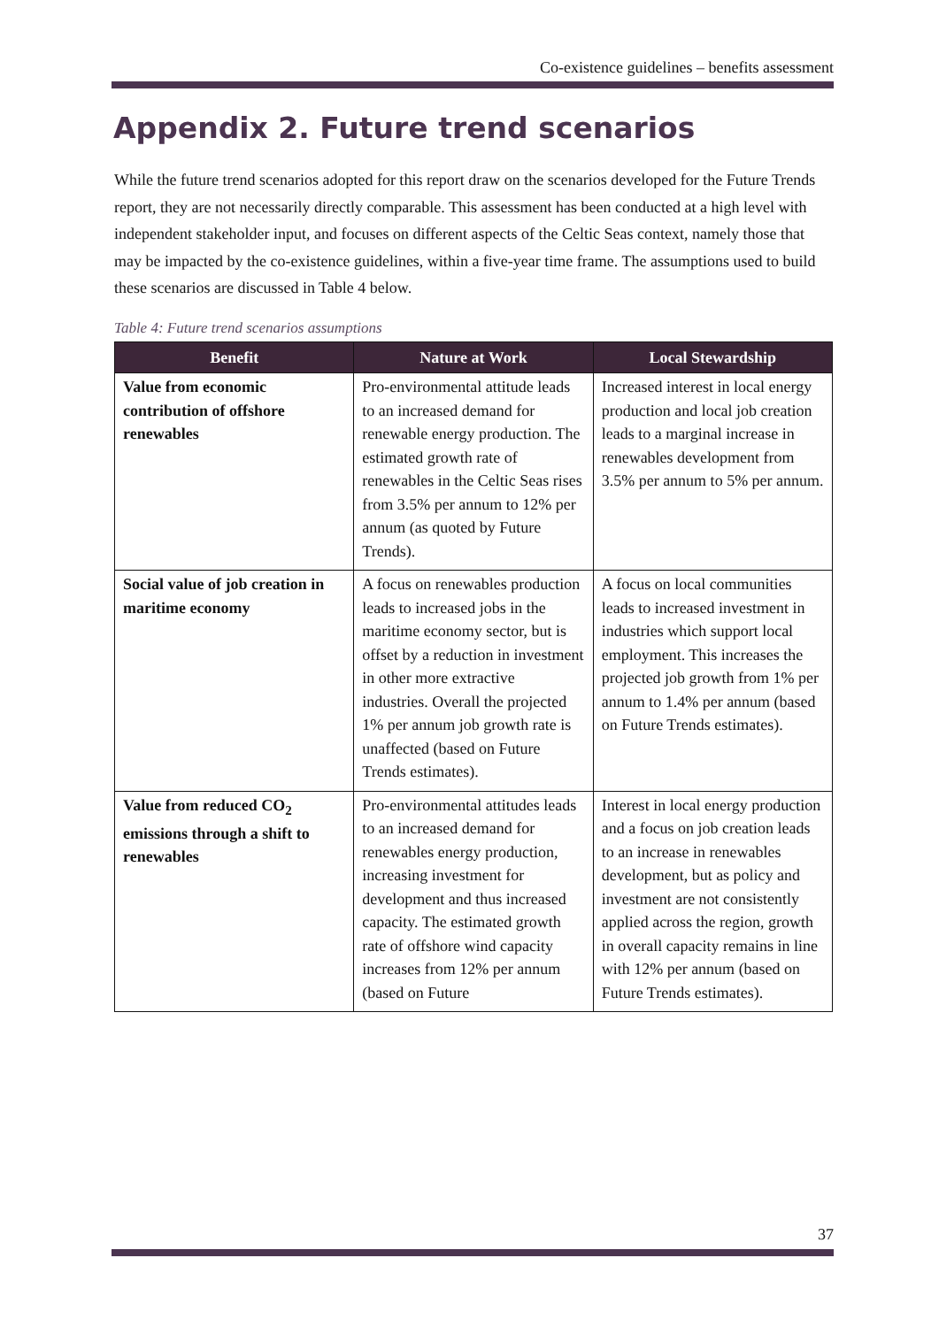Co-existence guidelines – benefits assessment
Appendix 2. Future trend scenarios
While the future trend scenarios adopted for this report draw on the scenarios developed for the Future Trends report, they are not necessarily directly comparable. This assessment has been conducted at a high level with independent stakeholder input, and focuses on different aspects of the Celtic Seas context, namely those that may be impacted by the co-existence guidelines, within a five-year time frame. The assumptions used to build these scenarios are discussed in Table 4 below.
Table 4: Future trend scenarios assumptions
| Benefit | Nature at Work | Local Stewardship |
| --- | --- | --- |
| Value from economic contribution of offshore renewables | Pro-environmental attitude leads to an increased demand for renewable energy production. The estimated growth rate of renewables in the Celtic Seas rises from 3.5% per annum to 12% per annum (as quoted by Future Trends). | Increased interest in local energy production and local job creation leads to a marginal increase in renewables development from 3.5% per annum to 5% per annum. |
| Social value of job creation in maritime economy | A focus on renewables production leads to increased jobs in the maritime economy sector, but is offset by a reduction in investment in other more extractive industries. Overall the projected 1% per annum job growth rate is unaffected (based on Future Trends estimates). | A focus on local communities leads to increased investment in industries which support local employment. This increases the projected job growth from 1% per annum to 1.4% per annum (based on Future Trends estimates). |
| Value from reduced CO<sub>2</sub> emissions through a shift to renewables | Pro-environmental attitudes leads to an increased demand for renewables energy production, increasing investment for development and thus increased capacity. The estimated growth rate of offshore wind capacity increases from 12% per annum (based on Future | Interest in local energy production and a focus on job creation leads to an increase in renewables development, but as policy and investment are not consistently applied across the region, growth in overall capacity remains in line with 12% per annum (based on Future Trends estimates). |
37